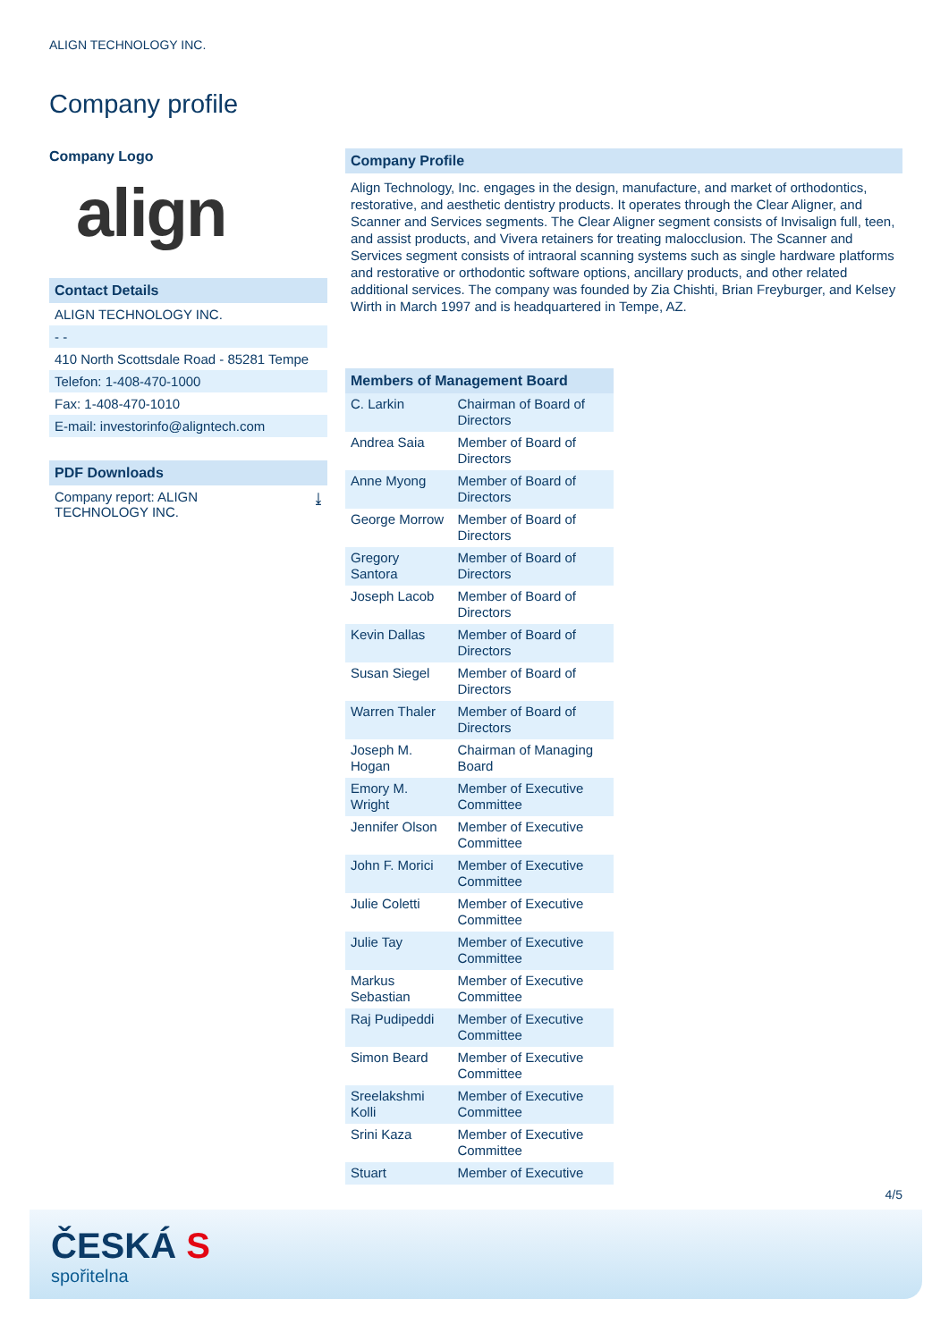ALIGN TECHNOLOGY INC.
Company profile
Company Logo
align
Contact Details
ALIGN TECHNOLOGY INC.
- -
410 North Scottsdale Road - 85281 Tempe
Telefon: 1-408-470-1000
Fax: 1-408-470-1010
E-mail: investorinfo@aligntech.com
PDF Downloads
Company report: ALIGN
TECHNOLOGY INC. ⤓
Company Profile
Align Technology, Inc. engages in the design, manufacture, and market of orthodontics, restorative, and aesthetic dentistry products. It operates through the Clear Aligner, and Scanner and Services segments. The Clear Aligner segment consists of Invisalign full, teen, and assist products, and Vivera retainers for treating malocclusion. The Scanner and Services segment consists of intraoral scanning systems such as single hardware platforms and restorative or orthodontic software options, ancillary products, and other related additional services. The company was founded by Zia Chishti, Brian Freyburger, and Kelsey Wirth in March 1997 and is headquartered in Tempe, AZ.
| Members of Management Board | |
| --- | --- |
| C. Larkin | Chairman of Board of Directors |
| Andrea Saia | Member of Board of Directors |
| Anne Myong | Member of Board of Directors |
| George Morrow | Member of Board of Directors |
| Gregory Santora | Member of Board of Directors |
| Joseph Lacob | Member of Board of Directors |
| Kevin Dallas | Member of Board of Directors |
| Susan Siegel | Member of Board of Directors |
| Warren Thaler | Member of Board of Directors |
| Joseph M. Hogan | Chairman of Managing Board |
| Emory M. Wright | Member of Executive Committee |
| Jennifer Olson | Member of Executive Committee |
| John F. Morici | Member of Executive Committee |
| Julie Coletti | Member of Executive Committee |
| Julie Tay | Member of Executive Committee |
| Markus Sebastian | Member of Executive Committee |
| Raj Pudipeddi | Member of Executive Committee |
| Simon Beard | Member of Executive Committee |
| Sreelakshmi Kolli | Member of Executive Committee |
| Srini Kaza | Member of Executive Committee |
| Stuart | Member of Executive |
4/5
ČESKÁ S
spořitelna